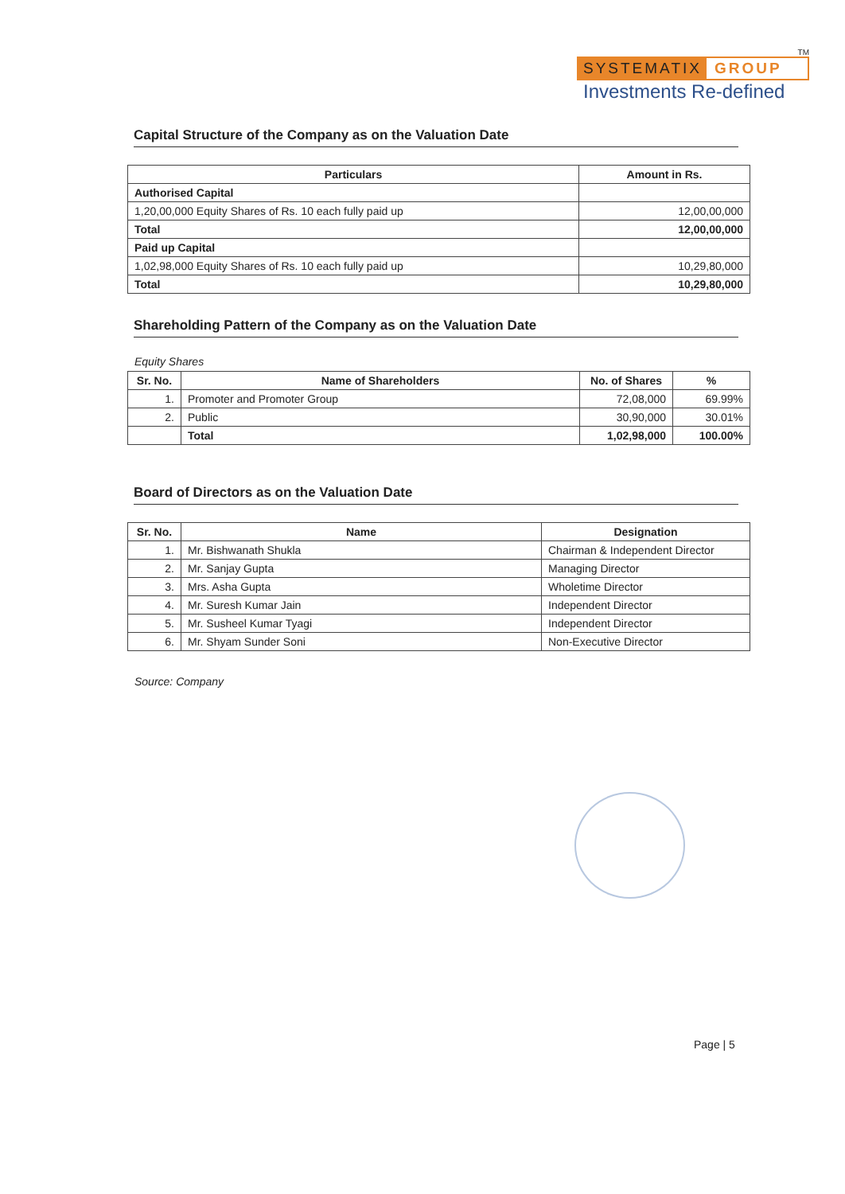TM
SYSTEMATIX GROUP
Investments Re-defined
Capital Structure of the Company as on the Valuation Date
| Particulars | Amount in Rs. |
| --- | --- |
| Authorised Capital | |
| 1,20,00,000 Equity Shares of Rs. 10 each fully paid up | 12,00,00,000 |
| Total | 12,00,00,000 |
| Paid up Capital | |
| 1,02,98,000 Equity Shares of Rs. 10 each fully paid up | 10,29,80,000 |
| Total | 10,29,80,000 |
Shareholding Pattern of the Company as on the Valuation Date
Equity Shares
| Sr. No. | Name of Shareholders | No. of Shares | % |
| --- | --- | --- | --- |
| 1. | Promoter and Promoter Group | 72,08,000 | 69.99% |
| 2. | Public | 30,90,000 | 30.01% |
| | Total | 1,02,98,000 | 100.00% |
Board of Directors as on the Valuation Date
| Sr. No. | Name | Designation |
| --- | --- | --- |
| 1. | Mr. Bishwanath Shukla | Chairman & Independent Director |
| 2. | Mr. Sanjay Gupta | Managing Director |
| 3. | Mrs. Asha Gupta | Wholetime Director |
| 4. | Mr. Suresh Kumar Jain | Independent Director |
| 5. | Mr. Susheel Kumar Tyagi | Independent Director |
| 6. | Mr. Shyam Sunder Soni | Non-Executive Director |
Source: Company
Page | 5